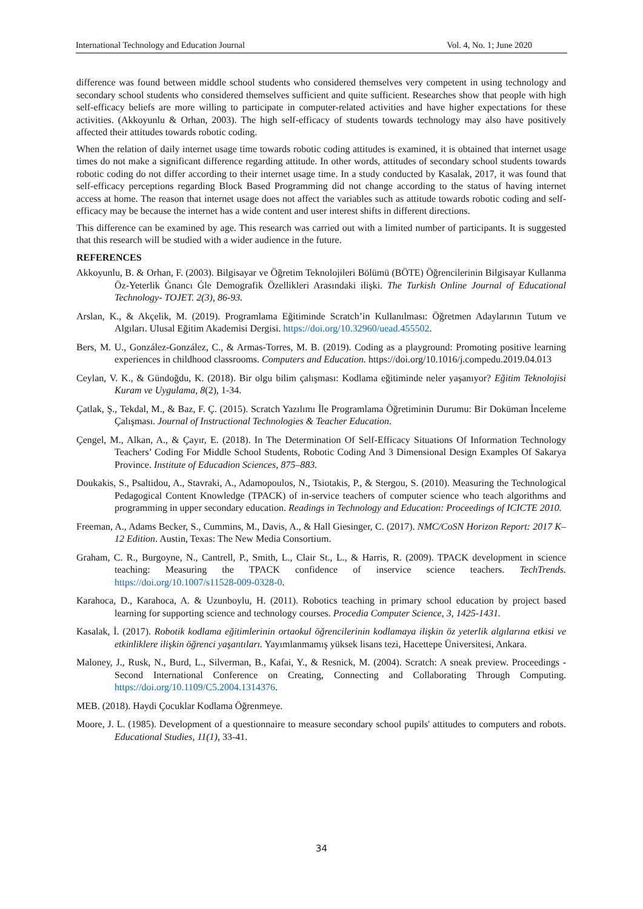International Technology and Education Journal Vol. 4, No. 1; June 2020
difference was found between middle school students who considered themselves very competent in using technology and secondary school students who considered themselves sufficient and quite sufficient. Researches show that people with high self-efficacy beliefs are more willing to participate in computer-related activities and have higher expectations for these activities. (Akkoyunlu & Orhan, 2003). The high self-efficacy of students towards technology may also have positively affected their attitudes towards robotic coding.
When the relation of daily internet usage time towards robotic coding attitudes is examined, it is obtained that internet usage times do not make a significant difference regarding attitude. In other words, attitudes of secondary school students towards robotic coding do not differ according to their internet usage time. In a study conducted by Kasalak, 2017, it was found that self-efficacy perceptions regarding Block Based Programming did not change according to the status of having internet access at home. The reason that internet usage does not affect the variables such as attitude towards robotic coding and self-efficacy may be because the internet has a wide content and user interest shifts in different directions.
This difference can be examined by age. This research was carried out with a limited number of participants. It is suggested that this research will be studied with a wider audience in the future.
REFERENCES
Akkoyunlu, B. & Orhan, F. (2003). Bilgisayar ve Öğretim Teknolojileri Bölümü (BÖTE) Öğrencilerinin Bilgisayar Kullanma Öz-Yeterlik Ġnancı Ġle Demografik Özellikleri Arasındaki ilişki. The Turkish Online Journal of Educational Technology- TOJET. 2(3), 86-93.
Arslan, K., & Akçelik, M. (2019). Programlama Eğitiminde Scratch’in Kullanılması: Öğretmen Adaylarının Tutum ve Algıları. Ulusal Eğitim Akademisi Dergisi. https://doi.org/10.32960/uead.455502.
Bers, M. U., González-González, C., & Armas-Torres, M. B. (2019). Coding as a playground: Promoting positive learning experiences in childhood classrooms. Computers and Education. https://doi.org/10.1016/j.compedu.2019.04.013
Ceylan, V. K., & Gündoğdu, K. (2018). Bir olgu bilim çalışması: Kodlama eğitiminde neler yaşanıyor? Eğitim Teknolojisi Kuram ve Uygulama, 8(2), 1-34.
Çatlak, Ş., Tekdal, M., & Baz, F. Ç. (2015). Scratch Yazılımı İle Programlama Öğretiminin Durumu: Bir Doküman İnceleme Çalışması. Journal of Instructional Technologies & Teacher Education.
Çengel, M., Alkan, A., & Çayır, E. (2018). In The Determination Of Self-Efficacy Situations Of Information Technology Teachers’ Coding For Middle School Students, Robotic Coding And 3 Dimensional Design Examples Of Sakarya Province. Institute of Educadion Sciences, 875–883.
Doukakis, S., Psaltidou, A., Stavraki, A., Adamopoulos, N., Tsiotakis, P., & Stergou, S. (2010). Measuring the Technological Pedagogical Content Knowledge (TPACK) of in-service teachers of computer science who teach algorithms and programming in upper secondary education. Readings in Technology and Education: Proceedings of ICICTE 2010.
Freeman, A., Adams Becker, S., Cummins, M., Davis, A., & Hall Giesinger, C. (2017). NMC/CoSN Horizon Report: 2017 K–12 Edition. Austin, Texas: The New Media Consortium.
Graham, C. R., Burgoyne, N., Cantrell, P., Smith, L., Clair St., L., & Harris, R. (2009). TPACK development in science teaching: Measuring the TPACK confidence of inservice science teachers. TechTrends. https://doi.org/10.1007/s11528-009-0328-0.
Karahoca, D., Karahoca, A. & Uzunboylu, H. (2011). Robotics teaching in primary school education by project based learning for supporting science and technology courses. Procedia Computer Science, 3, 1425-1431.
Kasalak, İ. (2017). Robotik kodlama eğitimlerinin ortaokul öğrencilerinin kodlamaya ilişkin öz yeterlik algılarına etkisi ve etkinliklere ilişkin öğrenci yaşantıları. Yayımlanmamış yüksek lisans tezi, Hacettepe Üniversitesi, Ankara.
Maloney, J., Rusk, N., Burd, L., Silverman, B., Kafai, Y., & Resnick, M. (2004). Scratch: A sneak preview. Proceedings - Second International Conference on Creating, Connecting and Collaborating Through Computing. https://doi.org/10.1109/C5.2004.1314376.
MEB. (2018). Haydi Çocuklar Kodlama Öğrenmeye.
Moore, J. L. (1985). Development of a questionnaire to measure secondary school pupils' attitudes to computers and robots. Educational Studies, 11(1), 33-41.
34